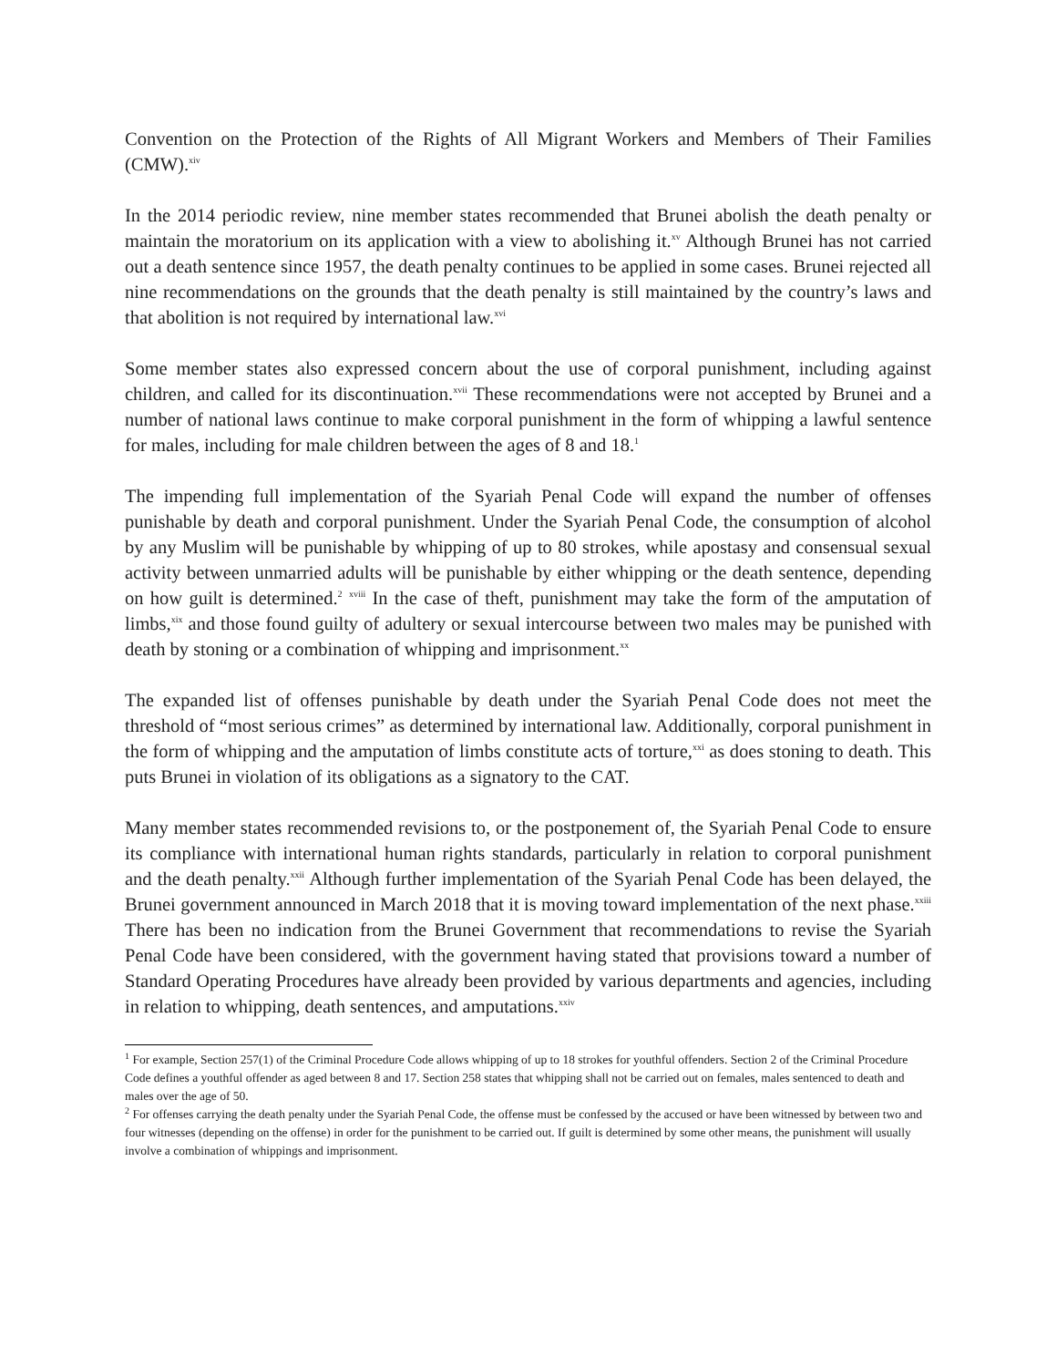Convention on the Protection of the Rights of All Migrant Workers and Members of Their Families (CMW).<sup>xiv</sup>
In the 2014 periodic review, nine member states recommended that Brunei abolish the death penalty or maintain the moratorium on its application with a view to abolishing it.<sup>xv</sup> Although Brunei has not carried out a death sentence since 1957, the death penalty continues to be applied in some cases. Brunei rejected all nine recommendations on the grounds that the death penalty is still maintained by the country’s laws and that abolition is not required by international law.<sup>xvi</sup>
Some member states also expressed concern about the use of corporal punishment, including against children, and called for its discontinuation.<sup>xvii</sup> These recommendations were not accepted by Brunei and a number of national laws continue to make corporal punishment in the form of whipping a lawful sentence for males, including for male children between the ages of 8 and 18.<sup>1</sup>
The impending full implementation of the Syariah Penal Code will expand the number of offenses punishable by death and corporal punishment. Under the Syariah Penal Code, the consumption of alcohol by any Muslim will be punishable by whipping of up to 80 strokes, while apostasy and consensual sexual activity between unmarried adults will be punishable by either whipping or the death sentence, depending on how guilt is determined.<sup>2</sup> <sup>xviii</sup> In the case of theft, punishment may take the form of the amputation of limbs,<sup>xix</sup> and those found guilty of adultery or sexual intercourse between two males may be punished with death by stoning or a combination of whipping and imprisonment.<sup>xx</sup>
The expanded list of offenses punishable by death under the Syariah Penal Code does not meet the threshold of “most serious crimes” as determined by international law. Additionally, corporal punishment in the form of whipping and the amputation of limbs constitute acts of torture,<sup>xxi</sup> as does stoning to death. This puts Brunei in violation of its obligations as a signatory to the CAT.
Many member states recommended revisions to, or the postponement of, the Syariah Penal Code to ensure its compliance with international human rights standards, particularly in relation to corporal punishment and the death penalty.<sup>xxii</sup> Although further implementation of the Syariah Penal Code has been delayed, the Brunei government announced in March 2018 that it is moving toward implementation of the next phase.<sup>xxiii</sup> There has been no indication from the Brunei Government that recommendations to revise the Syariah Penal Code have been considered, with the government having stated that provisions toward a number of Standard Operating Procedures have already been provided by various departments and agencies, including in relation to whipping, death sentences, and amputations.<sup>xxiv</sup>
<sup>1</sup> For example, Section 257(1) of the Criminal Procedure Code allows whipping of up to 18 strokes for youthful offenders. Section 2 of the Criminal Procedure Code defines a youthful offender as aged between 8 and 17. Section 258 states that whipping shall not be carried out on females, males sentenced to death and males over the age of 50.
<sup>2</sup> For offenses carrying the death penalty under the Syariah Penal Code, the offense must be confessed by the accused or have been witnessed by between two and four witnesses (depending on the offense) in order for the punishment to be carried out. If guilt is determined by some other means, the punishment will usually involve a combination of whippings and imprisonment.